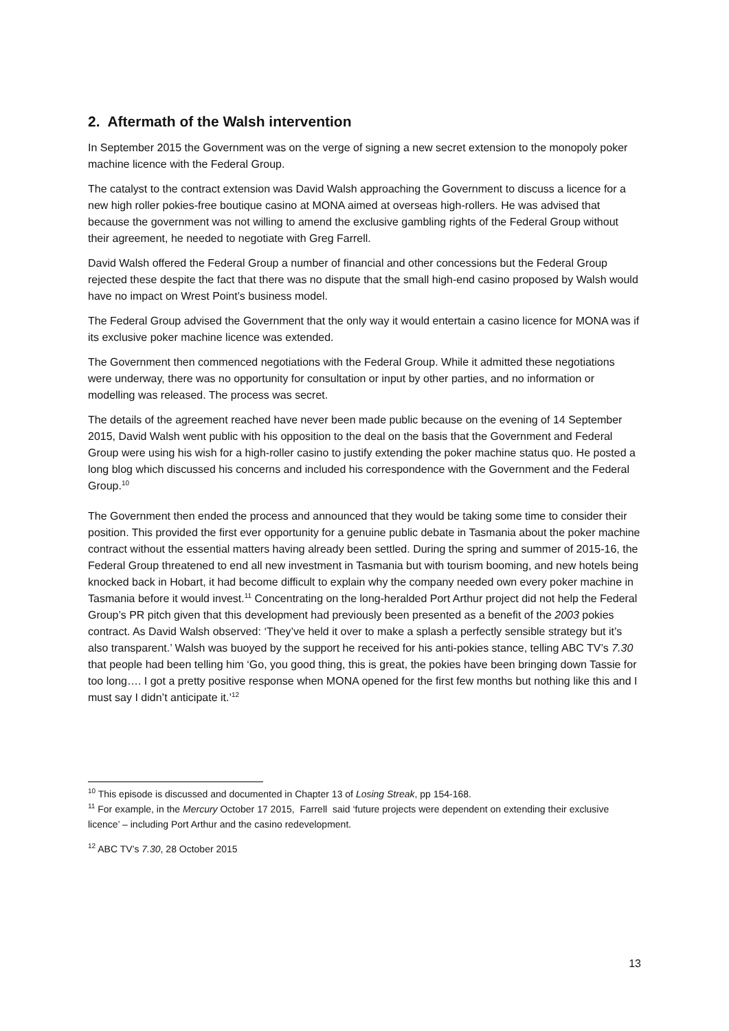2. Aftermath of the Walsh intervention
In September 2015 the Government was on the verge of signing a new secret extension to the monopoly poker machine licence with the Federal Group.
The catalyst to the contract extension was David Walsh approaching the Government to discuss a licence for a new high roller pokies-free boutique casino at MONA aimed at overseas high-rollers. He was advised that because the government was not willing to amend the exclusive gambling rights of the Federal Group without their agreement, he needed to negotiate with Greg Farrell.
David Walsh offered the Federal Group a number of financial and other concessions but the Federal Group rejected these despite the fact that there was no dispute that the small high-end casino proposed by Walsh would have no impact on Wrest Point’s business model.
The Federal Group advised the Government that the only way it would entertain a casino licence for MONA was if its exclusive poker machine licence was extended.
The Government then commenced negotiations with the Federal Group. While it admitted these negotiations were underway, there was no opportunity for consultation or input by other parties, and no information or modelling was released. The process was secret.
The details of the agreement reached have never been made public because on the evening of 14 September 2015, David Walsh went public with his opposition to the deal on the basis that the Government and Federal Group were using his wish for a high-roller casino to justify extending the poker machine status quo. He posted a long blog which discussed his concerns and included his correspondence with the Government and the Federal Group.<sup>10</sup>
The Government then ended the process and announced that they would be taking some time to consider their position. This provided the first ever opportunity for a genuine public debate in Tasmania about the poker machine contract without the essential matters having already been settled. During the spring and summer of 2015-16, the Federal Group threatened to end all new investment in Tasmania but with tourism booming, and new hotels being knocked back in Hobart, it had become difficult to explain why the company needed own every poker machine in Tasmania before it would invest.<sup>11</sup> Concentrating on the long-heralded Port Arthur project did not help the Federal Group’s PR pitch given that this development had previously been presented as a benefit of the 2003 pokies contract. As David Walsh observed: ‘They’ve held it over to make a splash a perfectly sensible strategy but it’s also transparent.’ Walsh was buoyed by the support he received for his anti-pokies stance, telling ABC TV’s 7.30 that people had been telling him ‘Go, you good thing, this is great, the pokies have been bringing down Tassie for too long…. I got a pretty positive response when MONA opened for the first few months but nothing like this and I must say I didn’t anticipate it.’<sup>12</sup>
<sup>10</sup> This episode is discussed and documented in Chapter 13 of Losing Streak, pp 154-168.
<sup>11</sup> For example, in the Mercury October 17 2015, Farrell said ‘future projects were dependent on extending their exclusive licence’ – including Port Arthur and the casino redevelopment.
<sup>12</sup> ABC TV’s 7.30, 28 October 2015
13